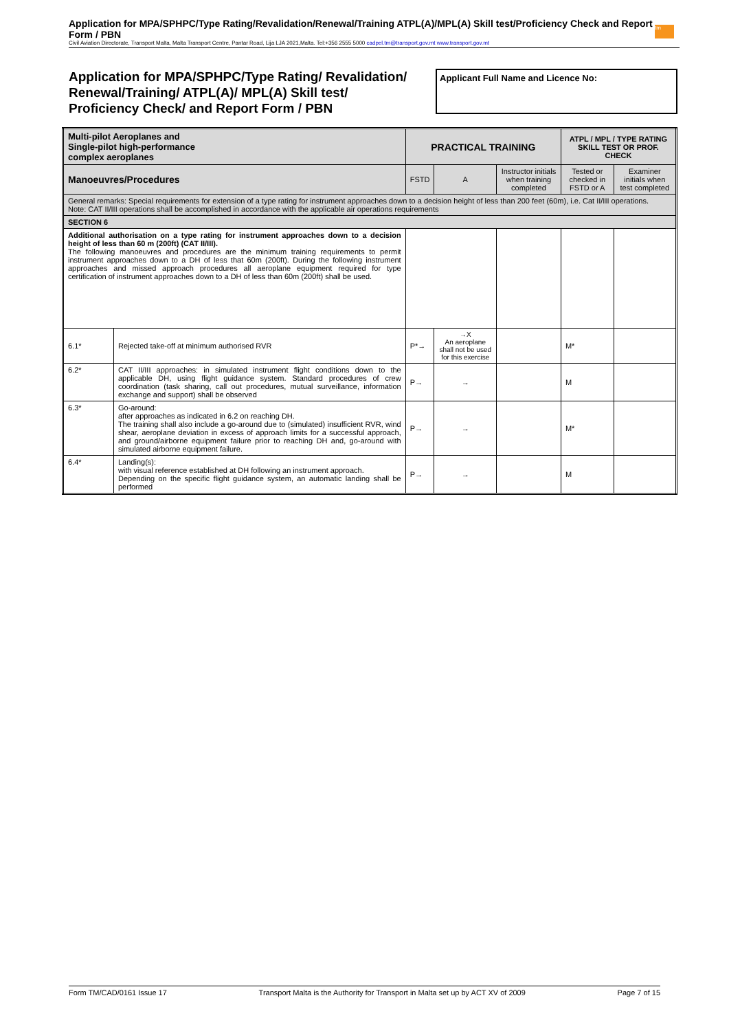Application for MPA/SPHPC/Type Rating/Revalidation/Renewal/Training ATPL(A)/MPL(A) Skill test/Proficiency Check and Report Form / PBN
tm
Civil Aviation Directorate, Transport Malta, Malta Transport Centre, Pantar Road, Lija LJA 2021,Malta. Tel:+356 2555 5000 cadpel.tm@transport.gov.mt www.transport.gov.mt
Application for MPA/SPHPC/Type Rating/ Revalidation/
Renewal/Training/ ATPL(A)/ MPL(A) Skill test/
Proficiency Check/ and Report Form / PBN
Applicant Full Name and Licence No:
| Multi-pilot Aeroplanes and Single-pilot high-performance complex aeroplanes | | PRACTICAL TRAINING | | | ATPL / MPL / TYPE RATING SKILL TEST OR PROF. CHECK | |
| Manoeuvres/Procedures | | FSTD | A | Instructor initials when training completed | Tested or checked in FSTD or A | Examiner initials when test completed |
| General remarks: Special requirements for extension of a type rating for instrument approaches down to a decision height of less than 200 feet (60m), i.e. Cat II/III operations. Note: CAT II/III operations shall be accomplished in accordance with the applicable air operations requirements | | | | | | |
| SECTION 6 | | | | | | |
| Additional authorisation on a type rating for instrument approaches down to a decision height of less than 60 m (200ft) (CAT II/III). The following manoeuvres and procedures are the minimum training requirements to permit instrument approaches down to a DH of less that 60m (200ft). During the following instrument approaches and missed approach procedures all aeroplane equipment required for type certification of instrument approaches down to a DH of less than 60m (200ft) shall be used. | | | | | | |
| 6.1* | Rejected take-off at minimum authorised RVR | P*→ | →X An aeroplane shall not be used for this exercise | | M* | |
| 6.2* | CAT II/III approaches: in simulated instrument flight conditions down to the applicable DH, using flight guidance system. Standard procedures of crew coordination (task sharing, call out procedures, mutual surveillance, information exchange and support) shall be observed | P→ | → | | M | |
| 6.3* | Go-around: after approaches as indicated in 6.2 on reaching DH. The training shall also include a go-around due to (simulated) insufficient RVR, wind shear, aeroplane deviation in excess of approach limits for a successful approach, and ground/airborne equipment failure prior to reaching DH and, go-around with simulated airborne equipment failure. | P→ | → | | M* | |
| 6.4* | Landing(s): with visual reference established at DH following an instrument approach. Depending on the specific flight guidance system, an automatic landing shall be performed | P→ | → | | M | |
Form TM/CAD/0161 Issue 17 Transport Malta is the Authority for Transport in Malta set up by ACT XV of 2009 Page 7 of 15